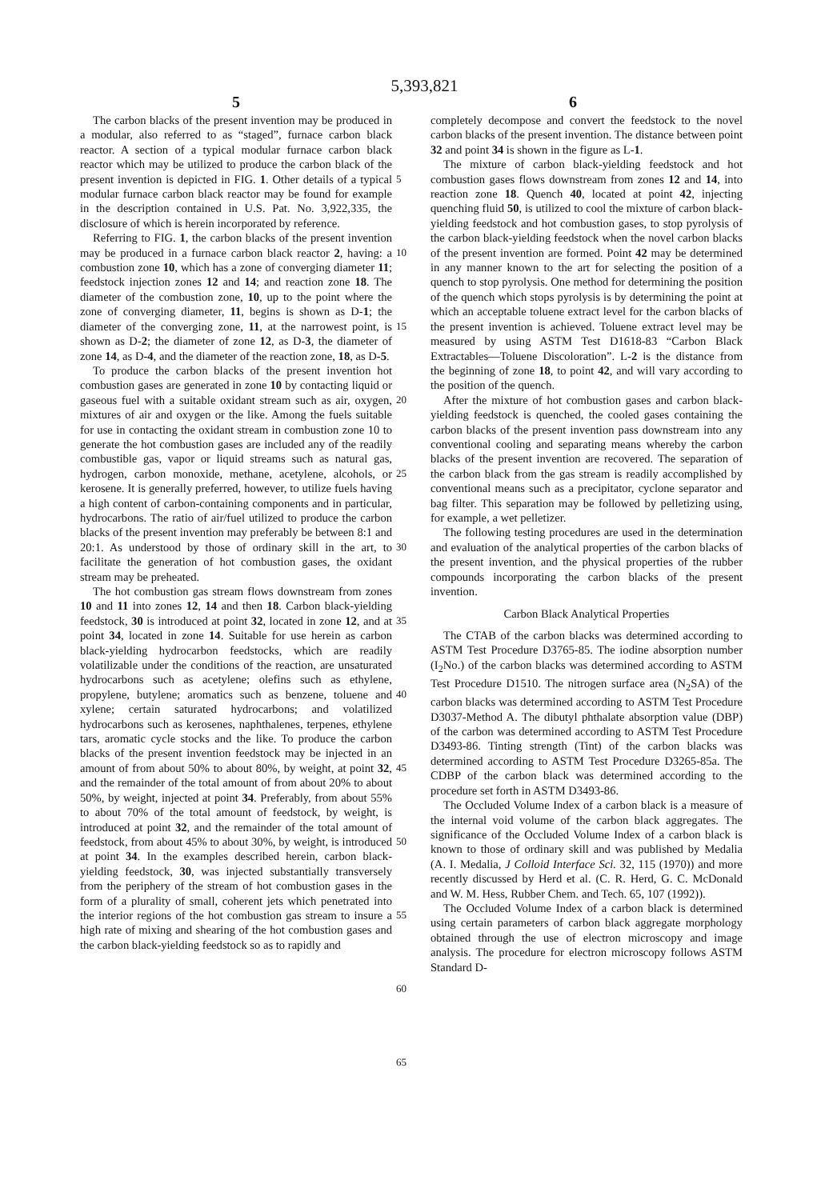5,393,821
5 6
The carbon blacks of the present invention may be produced in a modular, also referred to as “staged”, furnace carbon black reactor. A section of a typical modular furnace carbon black reactor which may be utilized to produce the carbon black of the present invention is depicted in FIG. 1. Other details of a typical modular furnace carbon black reactor may be found for example in the description contained in U.S. Pat. No. 3,922,335, the disclosure of which is herein incorporated by reference.
Referring to FIG. 1, the carbon blacks of the present invention may be produced in a furnace carbon black reactor 2, having: a combustion zone 10, which has a zone of converging diameter 11; feedstock injection zones 12 and 14; and reaction zone 18. The diameter of the combustion zone, 10, up to the point where the zone of converging diameter, 11, begins is shown as D-1; the diameter of the converging zone, 11, at the narrowest point, is shown as D-2; the diameter of zone 12, as D-3, the diameter of zone 14, as D-4, and the diameter of the reaction zone, 18, as D-5.
To produce the carbon blacks of the present invention hot combustion gases are generated in zone 10 by contacting liquid or gaseous fuel with a suitable oxidant stream such as air, oxygen, mixtures of air and oxygen or the like. Among the fuels suitable for use in contacting the oxidant stream in combustion zone 10 to generate the hot combustion gases are included any of the readily combustible gas, vapor or liquid streams such as natural gas, hydrogen, carbon monoxide, methane, acetylene, alcohols, or kerosene. It is generally preferred, however, to utilize fuels having a high content of carbon-containing components and in particular, hydrocarbons. The ratio of air/fuel utilized to produce the carbon blacks of the present invention may preferably be between 8:1 and 20:1. As understood by those of ordinary skill in the art, to facilitate the generation of hot combustion gases, the oxidant stream may be preheated.
The hot combustion gas stream flows downstream from zones 10 and 11 into zones 12, 14 and then 18. Carbon black-yielding feedstock, 30 is introduced at point 32, located in zone 12, and at point 34, located in zone 14. Suitable for use herein as carbon black-yielding hydrocarbon feedstocks, which are readily volatilizable under the conditions of the reaction, are unsaturated hydrocarbons such as acetylene; olefins such as ethylene, propylene, butylene; aromatics such as benzene, toluene and xylene; certain saturated hydrocarbons; and volatilized hydrocarbons such as kerosenes, naphthalenes, terpenes, ethylene tars, aromatic cycle stocks and the like. To produce the carbon blacks of the present invention feedstock may be injected in an amount of from about 50% to about 80%, by weight, at point 32, and the remainder of the total amount of from about 20% to about 50%, by weight, injected at point 34. Preferably, from about 55% to about 70% of the total amount of feedstock, by weight, is introduced at point 32, and the remainder of the total amount of feedstock, from about 45% to about 30%, by weight, is introduced at point 34. In the examples described herein, carbon black-yielding feedstock, 30, was injected substantially transversely from the periphery of the stream of hot combustion gases in the form of a plurality of small, coherent jets which penetrated into the interior regions of the hot combustion gas stream to insure a high rate of mixing and shearing of the hot combustion gases and the carbon black-yielding feedstock so as to rapidly and
5
10
15
20
25
30
35
40
45
50
55
60
65
completely decompose and convert the feedstock to the novel carbon blacks of the present invention. The distance between point 32 and point 34 is shown in the figure as L-1.
The mixture of carbon black-yielding feedstock and hot combustion gases flows downstream from zones 12 and 14, into reaction zone 18. Quench 40, located at point 42, injecting quenching fluid 50, is utilized to cool the mixture of carbon black-yielding feedstock and hot combustion gases, to stop pyrolysis of the carbon black-yielding feedstock when the novel carbon blacks of the present invention are formed. Point 42 may be determined in any manner known to the art for selecting the position of a quench to stop pyrolysis. One method for determining the position of the quench which stops pyrolysis is by determining the point at which an acceptable toluene extract level for the carbon blacks of the present invention is achieved. Toluene extract level may be measured by using ASTM Test D1618-83 “Carbon Black Extractables—Toluene Discoloration”. L-2 is the distance from the beginning of zone 18, to point 42, and will vary according to the position of the quench.
After the mixture of hot combustion gases and carbon black-yielding feedstock is quenched, the cooled gases containing the carbon blacks of the present invention pass downstream into any conventional cooling and separating means whereby the carbon blacks of the present invention are recovered. The separation of the carbon black from the gas stream is readily accomplished by conventional means such as a precipitator, cyclone separator and bag filter. This separation may be followed by pelletizing using, for example, a wet pelletizer.
The following testing procedures are used in the determination and evaluation of the analytical properties of the carbon blacks of the present invention, and the physical properties of the rubber compounds incorporating the carbon blacks of the present invention.
Carbon Black Analytical Properties
The CTAB of the carbon blacks was determined according to ASTM Test Procedure D3765-85. The iodine absorption number (I<sub>2</sub>No.) of the carbon blacks was determined according to ASTM Test Procedure D1510. The nitrogen surface area (N<sub>2</sub>SA) of the carbon blacks was determined according to ASTM Test Procedure D3037-Method A. The dibutyl phthalate absorption value (DBP) of the carbon was determined according to ASTM Test Procedure D3493-86. Tinting strength (Tint) of the carbon blacks was determined according to ASTM Test Procedure D3265-85a. The CDBP of the carbon black was determined according to the procedure set forth in ASTM D3493-86.
The Occluded Volume Index of a carbon black is a measure of the internal void volume of the carbon black aggregates. The significance of the Occluded Volume Index of a carbon black is known to those of ordinary skill and was published by Medalia (A. I. Medalia, J Colloid Interface Sci. 32, 115 (1970)) and more recently discussed by Herd et al. (C. R. Herd, G. C. McDonald and W. M. Hess, Rubber Chem. and Tech. 65, 107 (1992)).
The Occluded Volume Index of a carbon black is determined using certain parameters of carbon black aggregate morphology obtained through the use of electron microscopy and image analysis. The procedure for electron microscopy follows ASTM Standard D-